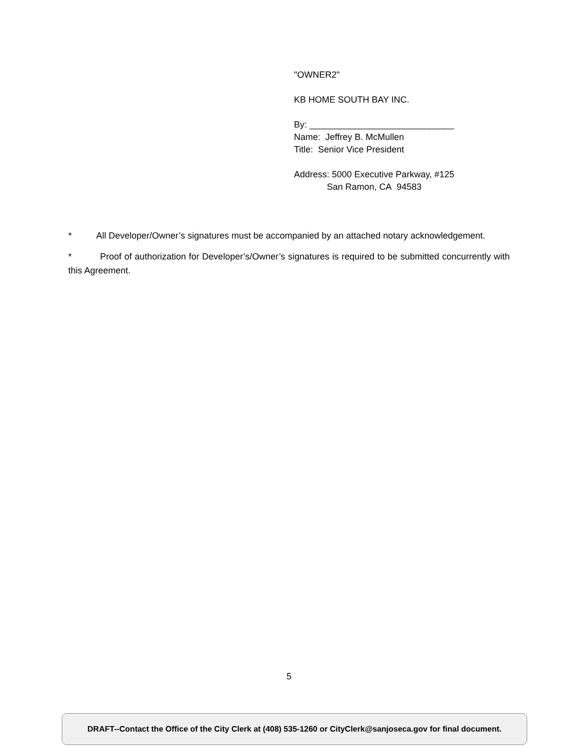"OWNER2"
KB HOME SOUTH BAY INC.
By: _____________________________
Name: Jeffrey B. McMullen
Title: Senior Vice President
Address: 5000 Executive Parkway, #125
San Ramon, CA 94583
* All Developer/Owner’s signatures must be accompanied by an attached notary acknowledgement.
* Proof of authorization for Developer’s/Owner’s signatures is required to be submitted concurrently with this Agreement.
5
DRAFT--Contact the Office of the City Clerk at (408) 535-1260 or CityClerk@sanjoseca.gov for final document.